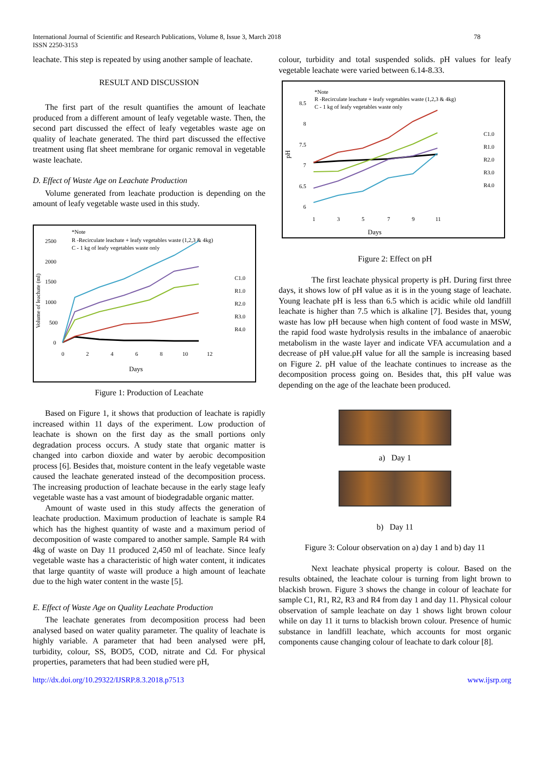International Journal of Scientific and Research Publications, Volume 8, Issue 3, March 2018
ISSN 2250-3153
78
leachate. This step is repeated by using another sample of leachate.
RESULT AND DISCUSSION
The first part of the result quantifies the amount of leachate produced from a different amount of leafy vegetable waste. Then, the second part discussed the effect of leafy vegetables waste age on quality of leachate generated. The third part discussed the effective treatment using flat sheet membrane for organic removal in vegetable waste leachate.
D. Effect of Waste Age on Leachate Production
Volume generated from leachate production is depending on the amount of leafy vegetable waste used in this study.
*Note
R -Recirculate leachate + leafy vegetables waste (1,2,3 & 4kg)
C - 1 kg of leafy vegetables waste only
Volume of leachate (ml)
2500
2000
1500
1000
500
0
0
2
4
6
8
10
12
Days
C1.0
R1.0
R2.0
R3.0
R4.0
Figure 1: Production of Leachate
Based on Figure 1, it shows that production of leachate is rapidly increased within 11 days of the experiment. Low production of leachate is shown on the first day as the small portions only degradation process occurs. A study state that organic matter is changed into carbon dioxide and water by aerobic decomposition process [6]. Besides that, moisture content in the leafy vegetable waste caused the leachate generated instead of the decomposition process. The increasing production of leachate because in the early stage leafy vegetable waste has a vast amount of biodegradable organic matter.
Amount of waste used in this study affects the generation of leachate production. Maximum production of leachate is sample R4 which has the highest quantity of waste and a maximum period of decomposition of waste compared to another sample. Sample R4 with 4kg of waste on Day 11 produced 2,450 ml of leachate. Since leafy vegetable waste has a characteristic of high water content, it indicates that large quantity of waste will produce a high amount of leachate due to the high water content in the waste [5].
E. Effect of Waste Age on Quality Leachate Production
The leachate generates from decomposition process had been analysed based on water quality parameter. The quality of leachate is highly variable. A parameter that had been analysed were pH, turbidity, colour, SS, BOD5, COD, nitrate and Cd. For physical properties, parameters that had been studied were pH,
colour, turbidity and total suspended solids. pH values for leafy vegetable leachate were varied between 6.14-8.33.
*Note
R -Recirculate leachate + leafy vegetables waste (1,2,3 & 4kg)
C - 1 kg of leafy vegetables waste only
pH
8.5
8
7.5
7
6.5
6
1
3
5
7
9
11
Days
C1.0
R1.0
R2.0
R3.0
R4.0
Figure 2: Effect on pH
The first leachate physical property is pH. During first three days, it shows low of pH value as it is in the young stage of leachate. Young leachate pH is less than 6.5 which is acidic while old landfill leachate is higher than 7.5 which is alkaline [7]. Besides that, young waste has low pH because when high content of food waste in MSW, the rapid food waste hydrolysis results in the imbalance of anaerobic metabolism in the waste layer and indicate VFA accumulation and a decrease of pH value.pH value for all the sample is increasing based on Figure 2. pH value of the leachate continues to increase as the decomposition process going on. Besides that, this pH value was depending on the age of the leachate been produced.
a) Day 1
b) Day 11
Figure 3: Colour observation on a) day 1 and b) day 11
Next leachate physical property is colour. Based on the results obtained, the leachate colour is turning from light brown to blackish brown. Figure 3 shows the change in colour of leachate for sample C1, R1, R2, R3 and R4 from day 1 and day 11. Physical colour observation of sample leachate on day 1 shows light brown colour while on day 11 it turns to blackish brown colour. Presence of humic substance in landfill leachate, which accounts for most organic components cause changing colour of leachate to dark colour [8].
http://dx.doi.org/10.29322/IJSRP.8.3.2018.p7513 www.ijsrp.org